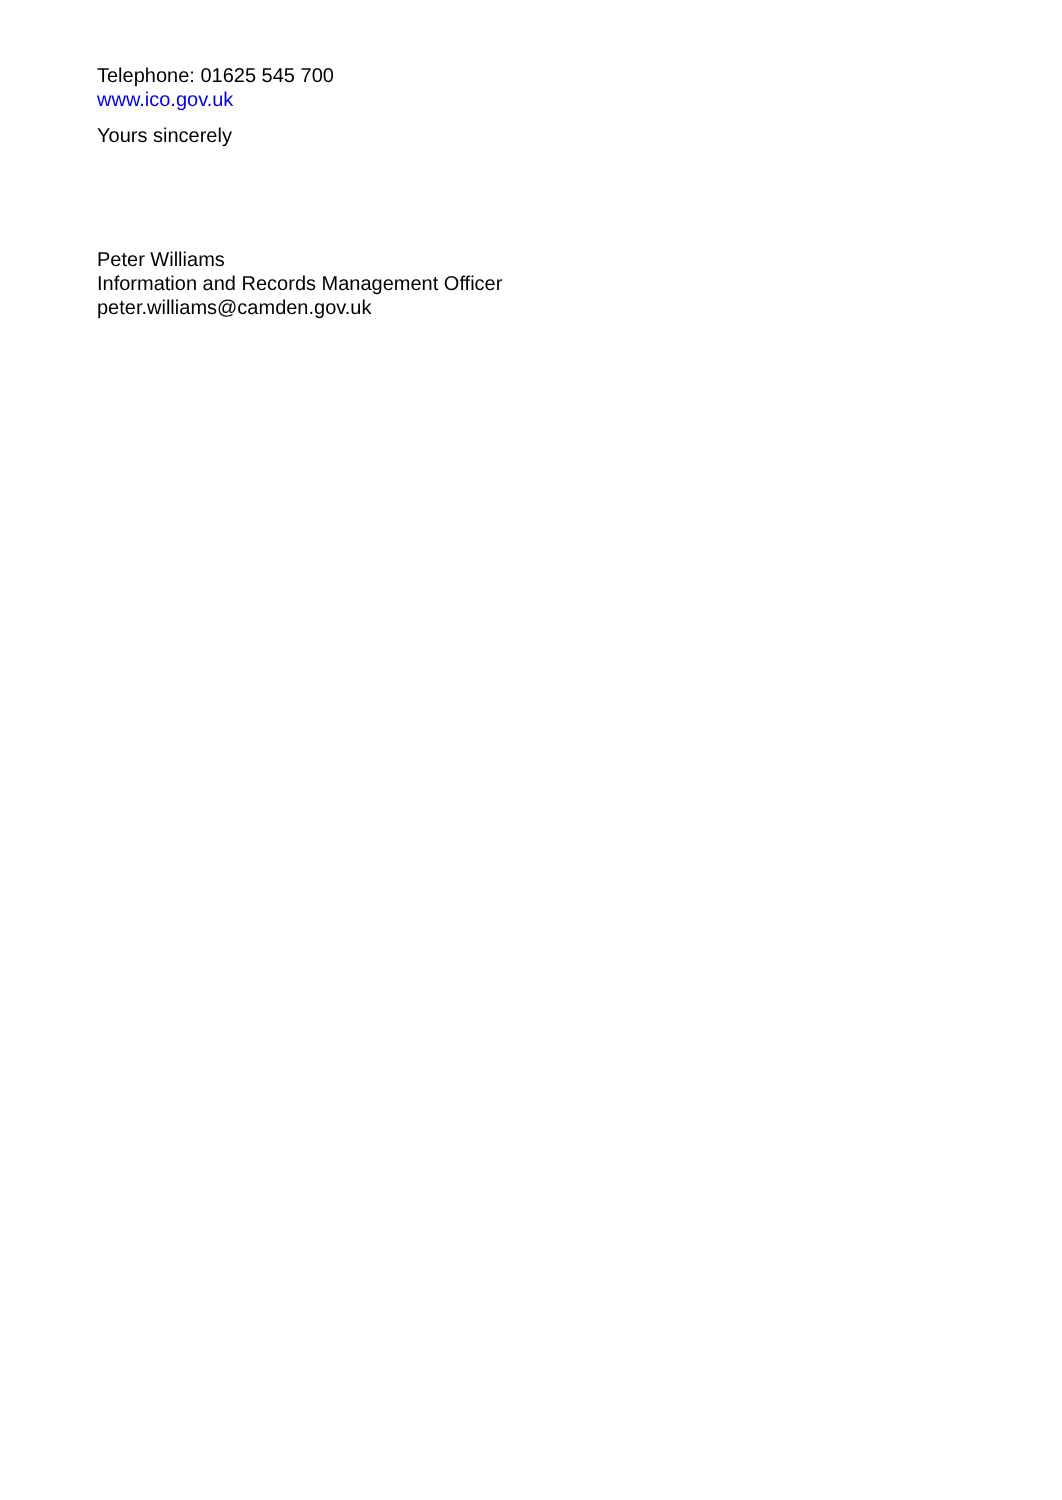Telephone: 01625 545 700
www.ico.gov.uk
Yours sincerely
Peter Williams
Information and Records Management Officer
peter.williams@camden.gov.uk